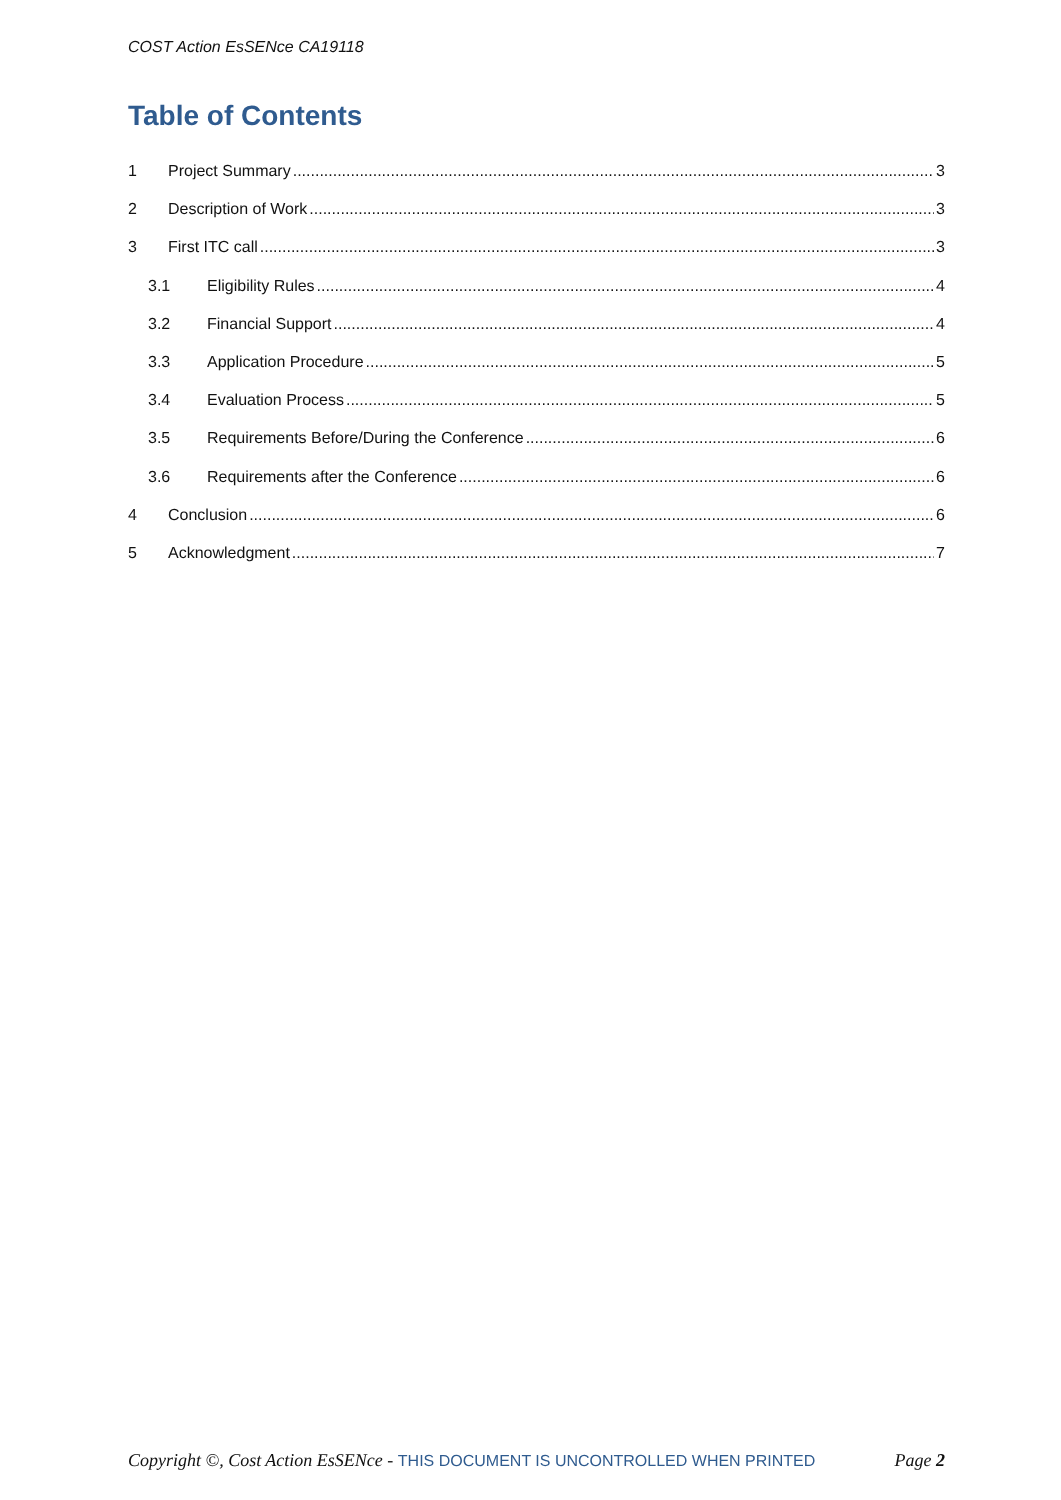COST Action EsSENce CA19118
Table of Contents
1 Project Summary 3
2 Description of Work 3
3 First ITC call 3
3.1 Eligibility Rules 4
3.2 Financial Support 4
3.3 Application Procedure 5
3.4 Evaluation Process 5
3.5 Requirements Before/During the Conference 6
3.6 Requirements after the Conference 6
4 Conclusion 6
5 Acknowledgment 7
Copyright ©, Cost Action EsSENce - THIS DOCUMENT IS UNCONTROLLED WHEN PRINTED Page 2